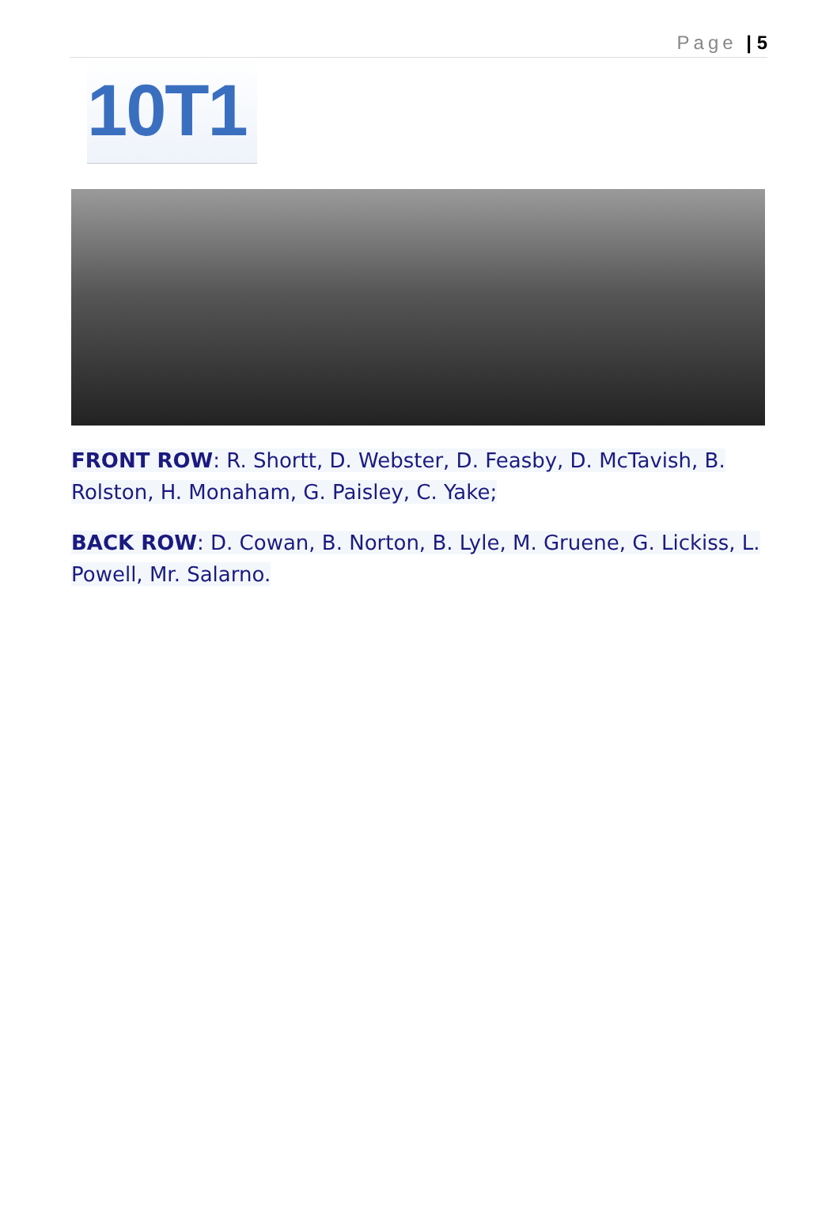Page | 5
10T1
FRONT ROW: R. Shortt, D. Webster, D. Feasby, D. McTavish, B. Rolston, H. Monaham, G. Paisley, C. Yake;
BACK ROW: D. Cowan, B. Norton, B. Lyle, M. Gruene, G. Lickiss, L. Powell, Mr. Salarno.